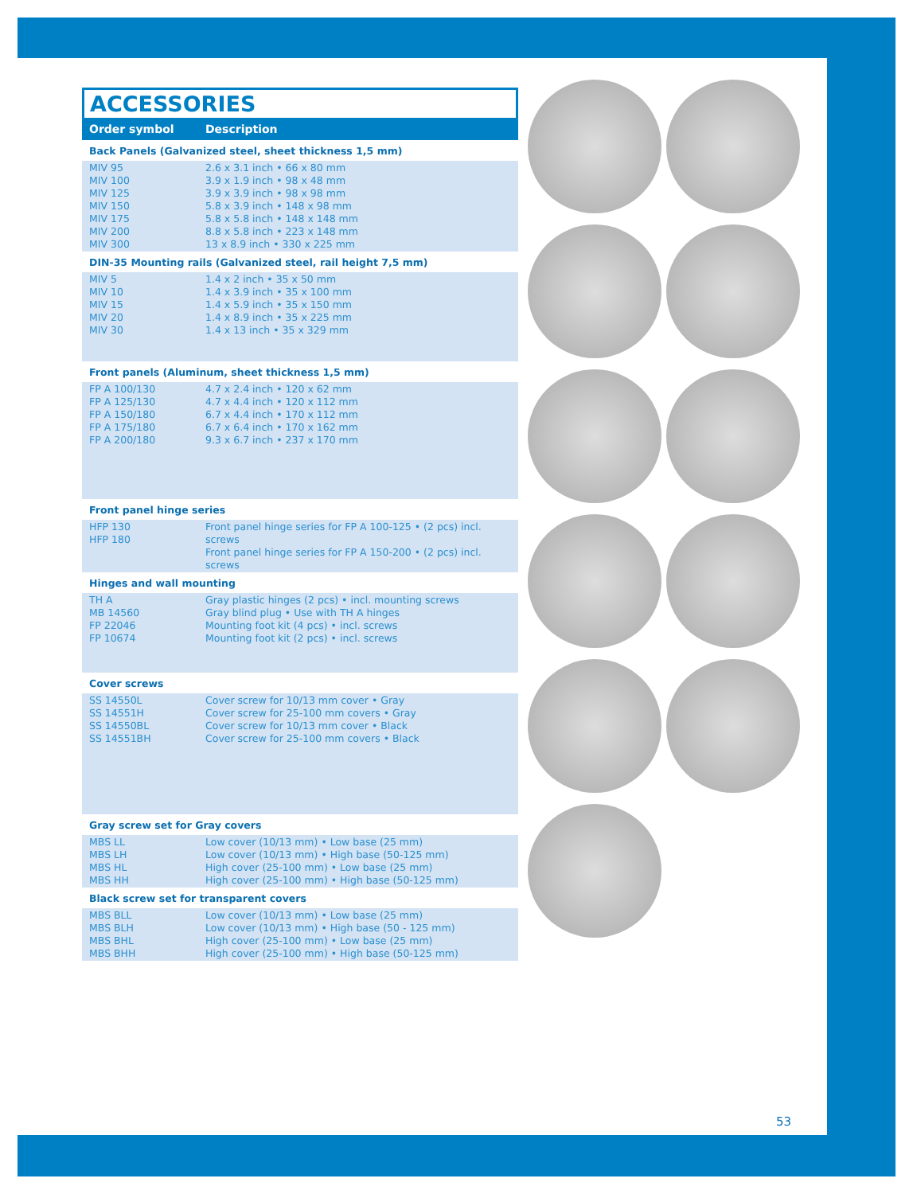ACCESSORIES
| Order symbol | Description |
| --- | --- |
| Back Panels (Galvanized steel, sheet thickness 1,5 mm) | |
| MIV 95 MIV 100 MIV 125 MIV 150 MIV 175 MIV 200 MIV 300 | 2.6 x 3.1 inch • 66 x 80 mm 3.9 x 1.9 inch • 98 x 48 mm 3.9 x 3.9 inch • 98 x 98 mm 5.8 x 3.9 inch • 148 x 98 mm 5.8 x 5.8 inch • 148 x 148 mm 8.8 x 5.8 inch • 223 x 148 mm 13 x 8.9 inch • 330 x 225 mm |
| DIN-35 Mounting rails (Galvanized steel, rail height 7,5 mm) | |
| MIV 5 MIV 10 MIV 15 MIV 20 MIV 30 | 1.4 x 2 inch • 35 x 50 mm 1.4 x 3.9 inch • 35 x 100 mm 1.4 x 5.9 inch • 35 x 150 mm 1.4 x 8.9 inch • 35 x 225 mm 1.4 x 13 inch • 35 x 329 mm |
| Front panels (Aluminum, sheet thickness 1,5 mm) | |
| FP A 100/130 FP A 125/130 FP A 150/180 FP A 175/180 FP A 200/180 | 4.7 x 2.4 inch • 120 x 62 mm 4.7 x 4.4 inch • 120 x 112 mm 6.7 x 4.4 inch • 170 x 112 mm 6.7 x 6.4 inch • 170 x 162 mm 9.3 x 6.7 inch • 237 x 170 mm |
| Front panel hinge series | |
| HFP 130 HFP 180 | Front panel hinge series for FP A 100-125 • (2 pcs) incl. screws Front panel hinge series for FP A 150-200 • (2 pcs) incl. screws |
| Hinges and wall mounting | |
| TH A MB 14560 FP 22046 FP 10674 | Gray plastic hinges (2 pcs) • incl. mounting screws Gray blind plug • Use with TH A hinges Mounting foot kit (4 pcs) • incl. screws Mounting foot kit (2 pcs) • incl. screws |
| Cover screws | |
| SS 14550L SS 14551H SS 14550BL SS 14551BH | Cover screw for 10/13 mm cover • Gray Cover screw for 25-100 mm covers • Gray Cover screw for 10/13 mm cover • Black Cover screw for 25-100 mm covers • Black |
| Gray screw set for Gray covers | |
| MBS LL MBS LH MBS HL MBS HH | Low cover (10/13 mm) • Low base (25 mm) Low cover (10/13 mm) • High base (50-125 mm) High cover (25-100 mm) • Low base (25 mm) High cover (25-100 mm) • High base (50-125 mm) |
| Black screw set for transparent covers | |
| MBS BLL MBS BLH MBS BHL MBS BHH | Low cover (10/13 mm) • Low base (25 mm) Low cover (10/13 mm) • High base (50 - 125 mm) High cover (25-100 mm) • Low base (25 mm) High cover (25-100 mm) • High base (50-125 mm) |
53